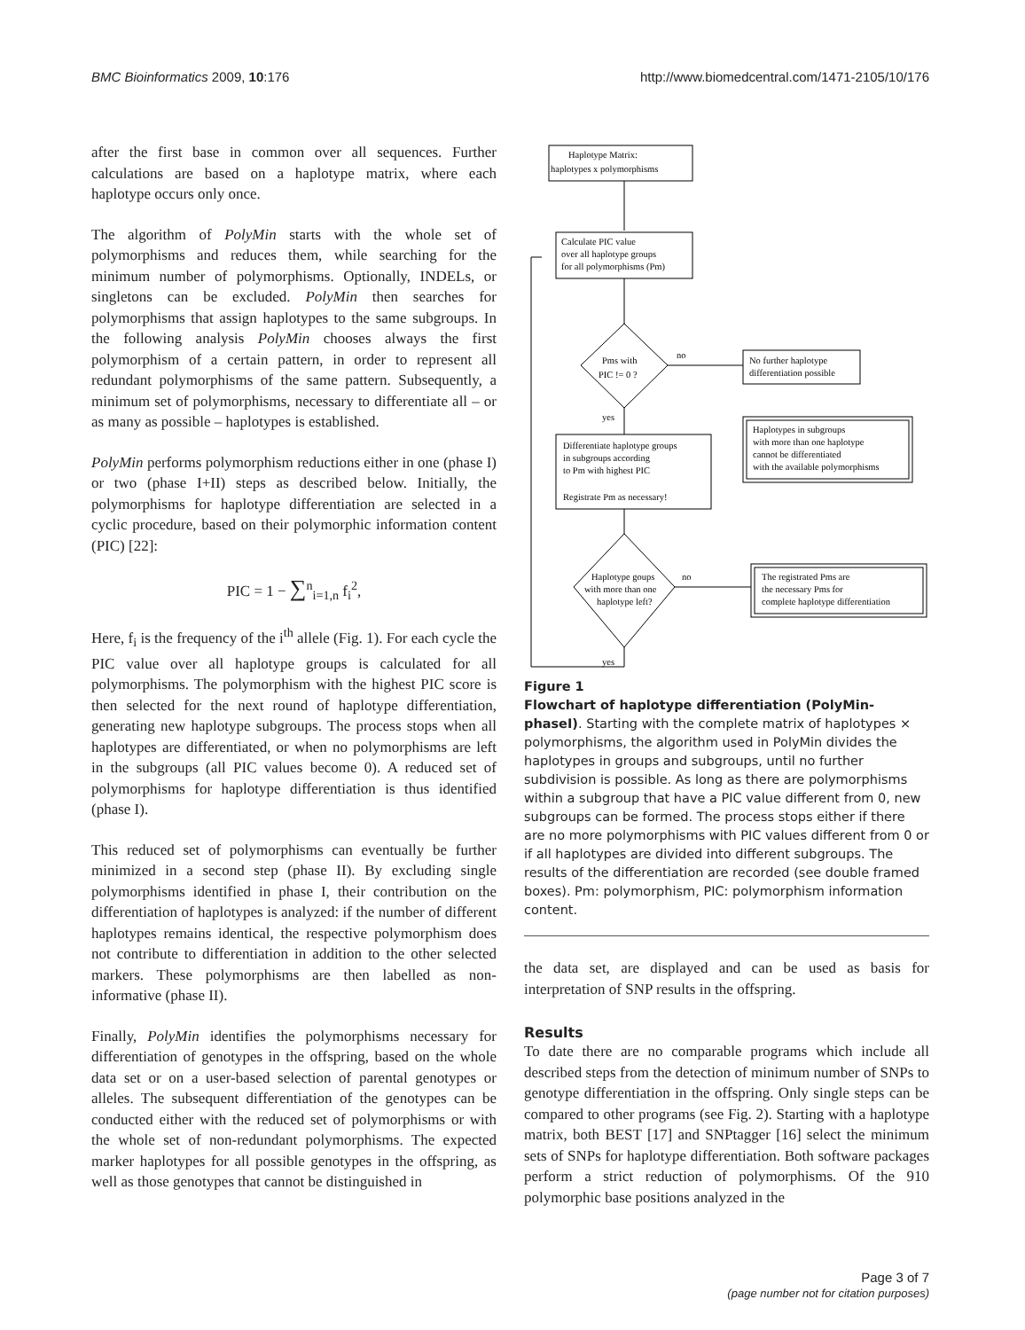BMC Bioinformatics 2009, 10:176 http://www.biomedcentral.com/1471-2105/10/176
after the first base in common over all sequences. Further calculations are based on a haplotype matrix, where each haplotype occurs only once.
The algorithm of PolyMin starts with the whole set of polymorphisms and reduces them, while searching for the minimum number of polymorphisms. Optionally, INDELs, or singletons can be excluded. PolyMin then searches for polymorphisms that assign haplotypes to the same subgroups. In the following analysis PolyMin chooses always the first polymorphism of a certain pattern, in order to represent all redundant polymorphisms of the same pattern. Subsequently, a minimum set of polymorphisms, necessary to differentiate all – or as many as possible – haplotypes is established.
PolyMin performs polymorphism reductions either in one (phase I) or two (phase I+II) steps as described below. Initially, the polymorphisms for haplotype differentiation are selected in a cyclic procedure, based on their polymorphic information content (PIC) [22]:
PIC = 1 − ∑<sup>n</sup><sub>i=1,n</sub> f<sub>i</sub><sup>2</sup>,
Here, f<sub>i</sub> is the frequency of the i<sup>th</sup> allele (Fig. 1). For each cycle the PIC value over all haplotype groups is calculated for all polymorphisms. The polymorphism with the highest PIC score is then selected for the next round of haplotype differentiation, generating new haplotype subgroups. The process stops when all haplotypes are differentiated, or when no polymorphisms are left in the subgroups (all PIC values become 0). A reduced set of polymorphisms for haplotype differentiation is thus identified (phase I).
This reduced set of polymorphisms can eventually be further minimized in a second step (phase II). By excluding single polymorphisms identified in phase I, their contribution on the differentiation of haplotypes is analyzed: if the number of different haplotypes remains identical, the respective polymorphism does not contribute to differentiation in addition to the other selected markers. These polymorphisms are then labelled as non-informative (phase II).
Finally, PolyMin identifies the polymorphisms necessary for differentiation of genotypes in the offspring, based on the whole data set or on a user-based selection of parental genotypes or alleles. The subsequent differentiation of the genotypes can be conducted either with the reduced set of polymorphisms or with the whole set of non-redundant polymorphisms. The expected marker haplotypes for all possible genotypes in the offspring, as well as those genotypes that cannot be distinguished in
Haplotype Matrix:
haplotypes x polymorphisms
Calculate PIC value
over all haplotype groups
for all polymorphisms (Pm)
Pms with
PIC != 0 ?
no
No further haplotype
differentiation possible
Haplotypes in subgroups
with more than one haplotype
cannot be differentiated
with the available polymorphisms
yes
Differentiate haplotype groups
in subgroups according
to Pm with highest PIC
Registrate Pm as necessary!
Haplotype goups
with more than one
haplotype left?
no
The registrated Pms are
the necessary Pms for
complete haplotype differentiation
yes
Figure 1
Flowchart of haplotype differentiation (PolyMin-phaseI). Starting with the complete matrix of haplotypes × polymorphisms, the algorithm used in PolyMin divides the haplotypes in groups and subgroups, until no further subdivision is possible. As long as there are polymorphisms within a subgroup that have a PIC value different from 0, new subgroups can be formed. The process stops either if there are no more polymorphisms with PIC values different from 0 or if all haplotypes are divided into different subgroups. The results of the differentiation are recorded (see double framed boxes). Pm: polymorphism, PIC: polymorphism information content.
the data set, are displayed and can be used as basis for interpretation of SNP results in the offspring.
Results
To date there are no comparable programs which include all described steps from the detection of minimum number of SNPs to genotype differentiation in the offspring. Only single steps can be compared to other programs (see Fig. 2). Starting with a haplotype matrix, both BEST [17] and SNPtagger [16] select the minimum sets of SNPs for haplotype differentiation. Both software packages perform a strict reduction of polymorphisms. Of the 910 polymorphic base positions analyzed in the
Page 3 of 7
(page number not for citation purposes)